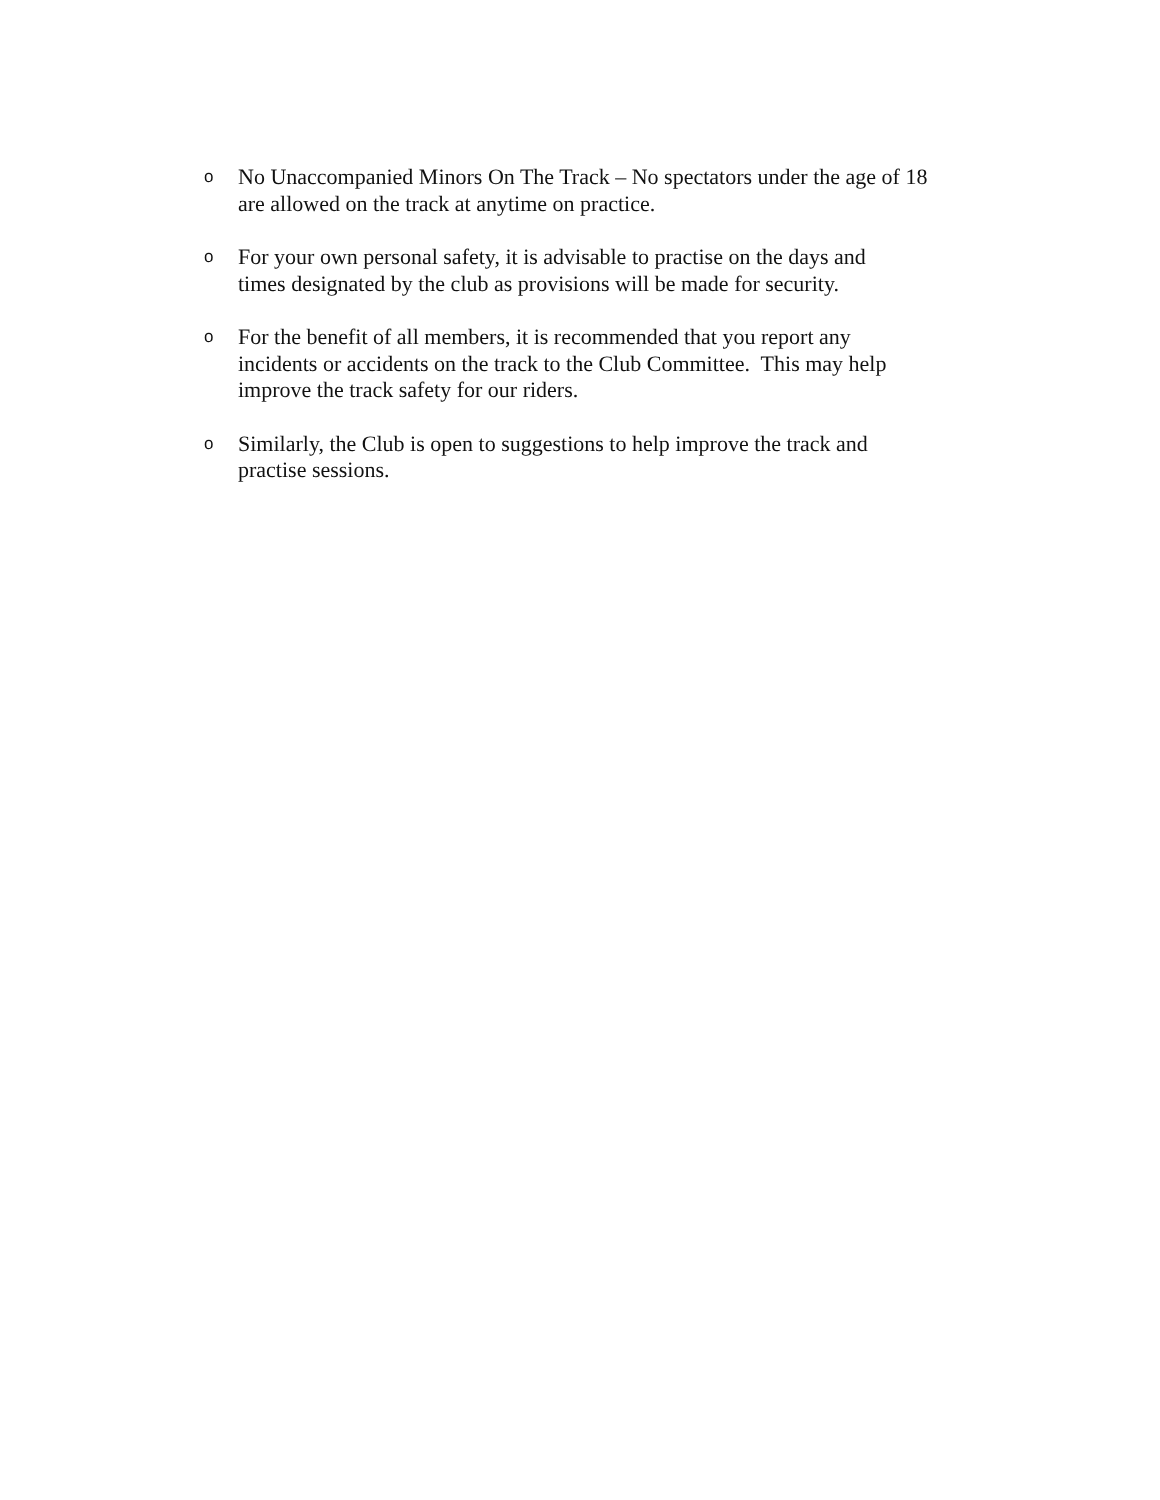o
No Unaccompanied Minors On The Track – No spectators under the age of 18
are allowed on the track at anytime on practice.
o
For your own personal safety, it is advisable to practise on the days and
times designated by the club as provisions will be made for security.
o
For the benefit of all members, it is recommended that you report any
incidents or accidents on the track to the Club Committee. This may help
improve the track safety for our riders.
o
Similarly, the Club is open to suggestions to help improve the track and
practise sessions.